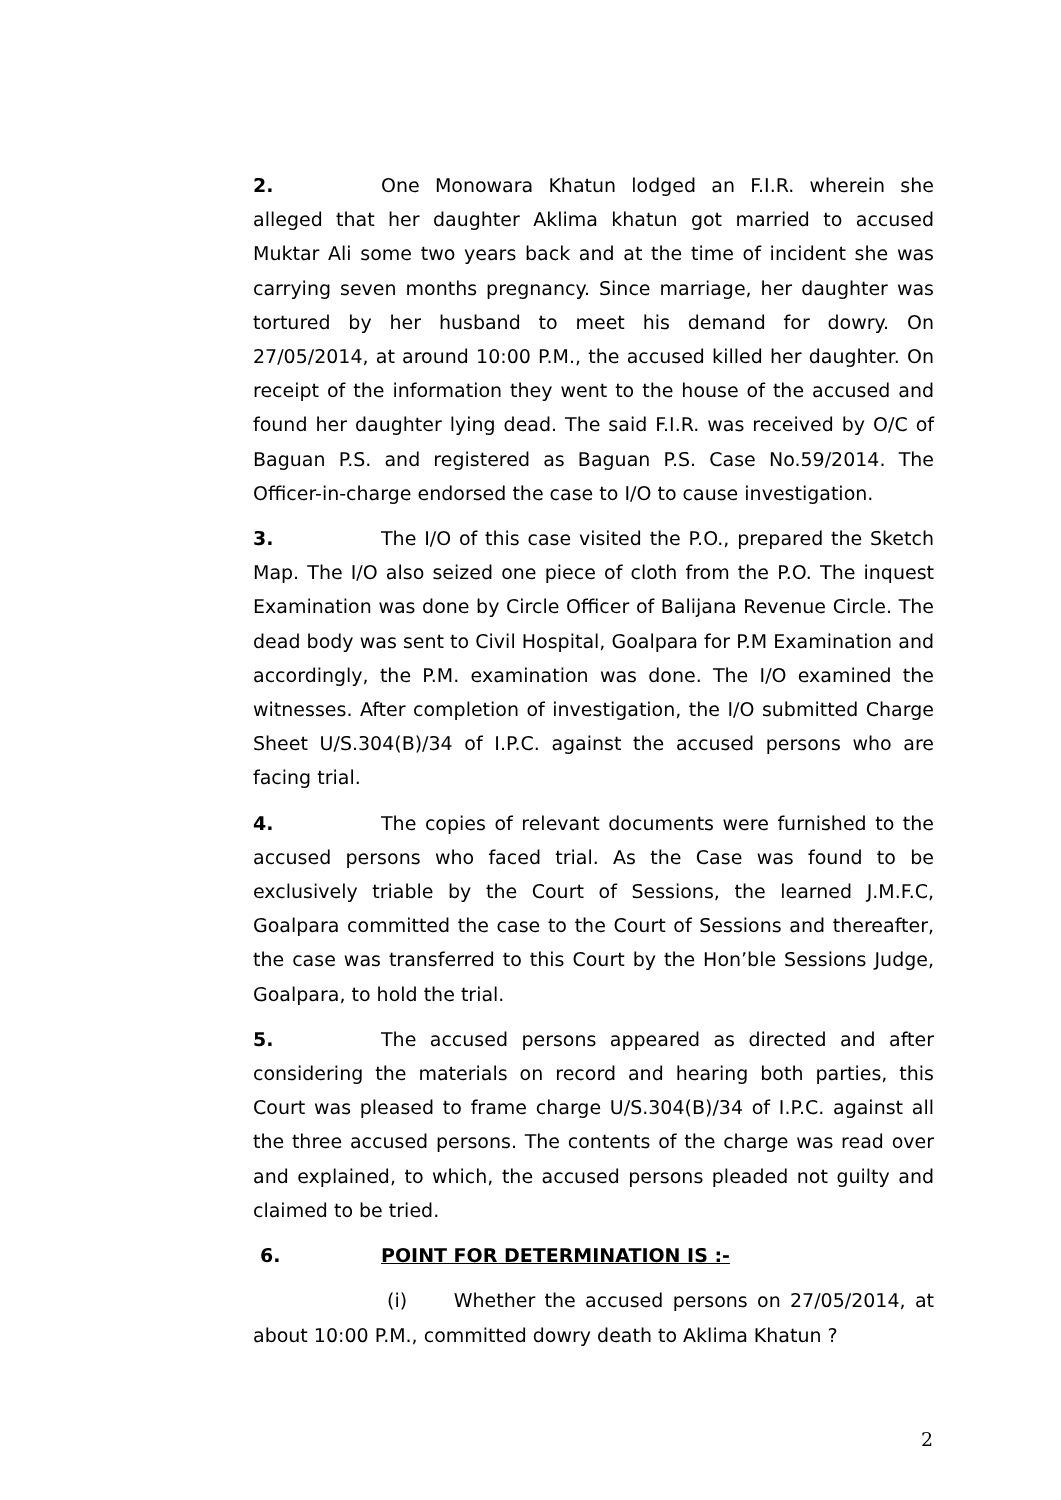2. One Monowara Khatun lodged an F.I.R. wherein she alleged that her daughter Aklima khatun got married to accused Muktar Ali some two years back and at the time of incident she was carrying seven months pregnancy. Since marriage, her daughter was tortured by her husband to meet his demand for dowry. On 27/05/2014, at around 10:00 P.M., the accused killed her daughter. On receipt of the information they went to the house of the accused and found her daughter lying dead. The said F.I.R. was received by O/C of Baguan P.S. and registered as Baguan P.S. Case No.59/2014. The Officer-in-charge endorsed the case to I/O to cause investigation.
3. The I/O of this case visited the P.O., prepared the Sketch Map. The I/O also seized one piece of cloth from the P.O. The inquest Examination was done by Circle Officer of Balijana Revenue Circle. The dead body was sent to Civil Hospital, Goalpara for P.M Examination and accordingly, the P.M. examination was done. The I/O examined the witnesses. After completion of investigation, the I/O submitted Charge Sheet U/S.304(B)/34 of I.P.C. against the accused persons who are facing trial.
4. The copies of relevant documents were furnished to the accused persons who faced trial. As the Case was found to be exclusively triable by the Court of Sessions, the learned J.M.F.C, Goalpara committed the case to the Court of Sessions and thereafter, the case was transferred to this Court by the Hon’ble Sessions Judge, Goalpara, to hold the trial.
5. The accused persons appeared as directed and after considering the materials on record and hearing both parties, this Court was pleased to frame charge U/S.304(B)/34 of I.P.C. against all the three accused persons. The contents of the charge was read over and explained, to which, the accused persons pleaded not guilty and claimed to be tried.
6. POINT FOR DETERMINATION IS :-
(i) Whether the accused persons on 27/05/2014, at about 10:00 P.M., committed dowry death to Aklima Khatun ?
2